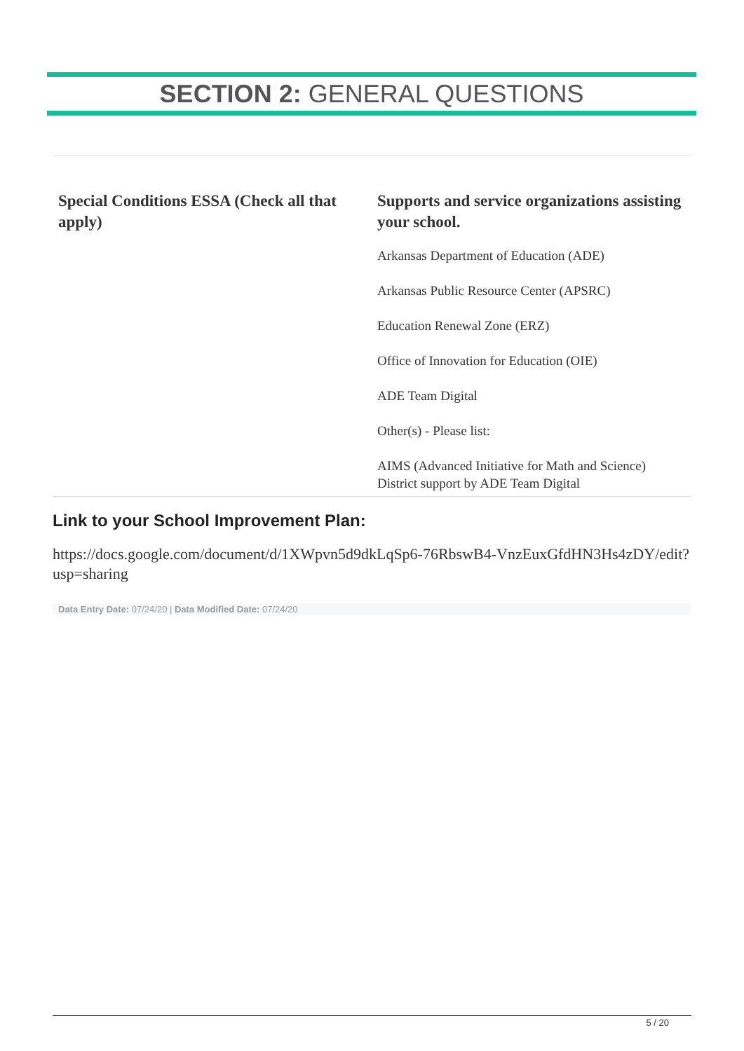SECTION 2: GENERAL QUESTIONS
Special Conditions ESSA (Check all that apply) Supports and service organizations assisting your school.
Arkansas Department of Education (ADE)
Arkansas Public Resource Center (APSRC)
Education Renewal Zone (ERZ)
Office of Innovation for Education (OIE)
ADE Team Digital
Other(s) - Please list:
AIMS (Advanced Initiative for Math and Science)
District support by ADE Team Digital
Link to your School Improvement Plan:
https://docs.google.com/document/d/1XWpvn5d9dkLqSp6-76RbswB4-VnzEuxGfdHN3Hs4zDY/edit?usp=sharing
Data Entry Date: 07/24/20 | Data Modified Date: 07/24/20
5 / 20